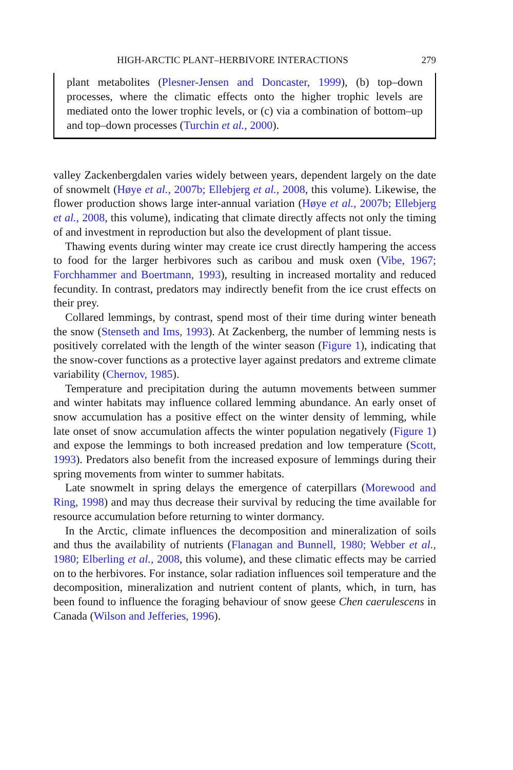HIGH-ARCTIC PLANT–HERBIVORE INTERACTIONS 279
plant metabolites (Plesner-Jensen and Doncaster, 1999), (b) top–down processes, where the climatic effects onto the higher trophic levels are mediated onto the lower trophic levels, or (c) via a combination of bottom–up and top–down processes (Turchin et al., 2000).
valley Zackenbergdalen varies widely between years, dependent largely on the date of snowmelt (Høye et al., 2007b; Ellebjerg et al., 2008, this volume). Likewise, the flower production shows large inter-annual variation (Høye et al., 2007b; Ellebjerg et al., 2008, this volume), indicating that climate directly affects not only the timing of and investment in reproduction but also the development of plant tissue.
Thawing events during winter may create ice crust directly hampering the access to food for the larger herbivores such as caribou and musk oxen (Vibe, 1967; Forchhammer and Boertmann, 1993), resulting in increased mortality and reduced fecundity. In contrast, predators may indirectly benefit from the ice crust effects on their prey.
Collared lemmings, by contrast, spend most of their time during winter beneath the snow (Stenseth and Ims, 1993). At Zackenberg, the number of lemming nests is positively correlated with the length of the winter season (Figure 1), indicating that the snow-cover functions as a protective layer against predators and extreme climate variability (Chernov, 1985).
Temperature and precipitation during the autumn movements between summer and winter habitats may influence collared lemming abundance. An early onset of snow accumulation has a positive effect on the winter density of lemming, while late onset of snow accumulation affects the winter population negatively (Figure 1) and expose the lemmings to both increased predation and low temperature (Scott, 1993). Predators also benefit from the increased exposure of lemmings during their spring movements from winter to summer habitats.
Late snowmelt in spring delays the emergence of caterpillars (Morewood and Ring, 1998) and may thus decrease their survival by reducing the time available for resource accumulation before returning to winter dormancy.
In the Arctic, climate influences the decomposition and mineralization of soils and thus the availability of nutrients (Flanagan and Bunnell, 1980; Webber et al., 1980; Elberling et al., 2008, this volume), and these climatic effects may be carried on to the herbivores. For instance, solar radiation influences soil temperature and the decomposition, mineralization and nutrient content of plants, which, in turn, has been found to influence the foraging behaviour of snow geese Chen caerulescens in Canada (Wilson and Jefferies, 1996).